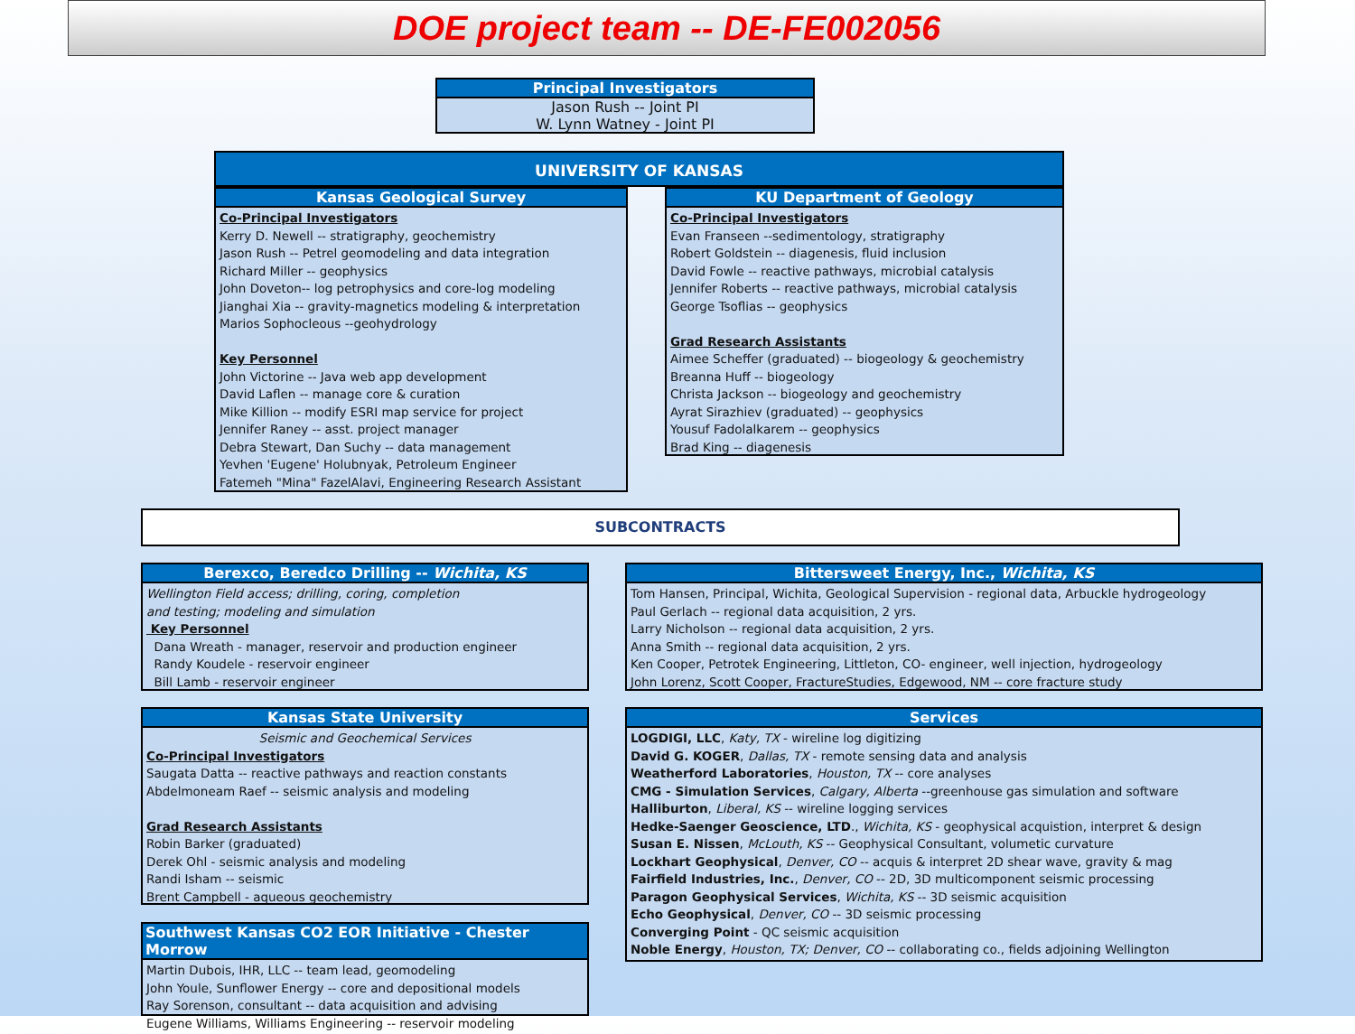DOE project team -- DE-FE002056
Principal Investigators
Jason Rush -- Joint PI
W. Lynn Watney - Joint PI
UNIVERSITY OF KANSAS
Kansas Geological Survey
Co-Principal Investigators
Kerry D. Newell -- stratigraphy, geochemistry
Jason Rush -- Petrel geomodeling and data integration
Richard Miller -- geophysics
John Doveton-- log petrophysics and core-log modeling
Jianghai Xia -- gravity-magnetics modeling & interpretation
Marios Sophocleous --geohydrology
Key Personnel
John Victorine -- Java web app development
David Laflen -- manage core & curation
Mike Killion -- modify ESRI map service for project
Jennifer Raney -- asst. project manager
Debra Stewart, Dan Suchy -- data management
Yevhen 'Eugene' Holubnyak, Petroleum Engineer
Fatemeh "Mina" FazelAlavi, Engineering Research Assistant
KU Department of Geology
Co-Principal Investigators
Evan Franseen --sedimentology, stratigraphy
Robert Goldstein -- diagenesis, fluid inclusion
David Fowle -- reactive pathways, microbial catalysis
Jennifer Roberts -- reactive pathways, microbial catalysis
George Tsoflias -- geophysics
Grad Research Assistants
Aimee Scheffer (graduated) -- biogeology & geochemistry
Breanna Huff -- biogeology
Christa Jackson -- biogeology and geochemistry
Ayrat Sirazhiev (graduated) -- geophysics
Yousuf Fadolalkarem -- geophysics
Brad King -- diagenesis
SUBCONTRACTS
Berexco, Beredco Drilling -- Wichita, KS
Wellington Field access; drilling, coring, completion
and testing; modeling and simulation
Key Personnel
Dana Wreath - manager, reservoir and production engineer
Randy Koudele - reservoir engineer
Bill Lamb - reservoir engineer
Bittersweet Energy, Inc., Wichita, KS
Tom Hansen, Principal, Wichita, Geological Supervision - regional data, Arbuckle hydrogeology
Paul Gerlach -- regional data acquisition, 2 yrs.
Larry Nicholson -- regional data acquisition, 2 yrs.
Anna Smith -- regional data acquisition, 2 yrs.
Ken Cooper, Petrotek Engineering, Littleton, CO- engineer, well injection, hydrogeology
John Lorenz, Scott Cooper, FractureStudies, Edgewood, NM -- core fracture study
Kansas State University
Seismic and Geochemical Services
Co-Principal Investigators
Saugata Datta -- reactive pathways and reaction constants
Abdelmoneam Raef -- seismic analysis and modeling
Grad Research Assistants
Robin Barker (graduated)
Derek Ohl - seismic analysis and modeling
Randi Isham -- seismic
Brent Campbell - aqueous geochemistry
Services
LOGDIGI, LLC, Katy, TX - wireline log digitizing
David G. KOGER, Dallas, TX - remote sensing data and analysis
Weatherford Laboratories, Houston, TX -- core analyses
CMG - Simulation Services, Calgary, Alberta --greenhouse gas simulation and software
Halliburton, Liberal, KS -- wireline logging services
Hedke-Saenger Geoscience, LTD., Wichita, KS - geophysical acquistion, interpret & design
Susan E. Nissen, McLouth, KS -- Geophysical Consultant, volumetic curvature
Lockhart Geophysical, Denver, CO -- acquis & interpret 2D shear wave, gravity & mag
Fairfield Industries, Inc., Denver, CO -- 2D, 3D multicomponent seismic processing
Paragon Geophysical Services, Wichita, KS -- 3D seismic acquisition
Echo Geophysical, Denver, CO -- 3D seismic processing
Converging Point - QC seismic acquisition
Noble Energy, Houston, TX; Denver, CO -- collaborating co., fields adjoining Wellington
Southwest Kansas CO2 EOR Initiative - Chester Morrow
Martin Dubois, IHR, LLC -- team lead, geomodeling
John Youle, Sunflower Energy -- core and depositional models
Ray Sorenson, consultant -- data acquisition and advising
Eugene Williams, Williams Engineering -- reservoir modeling